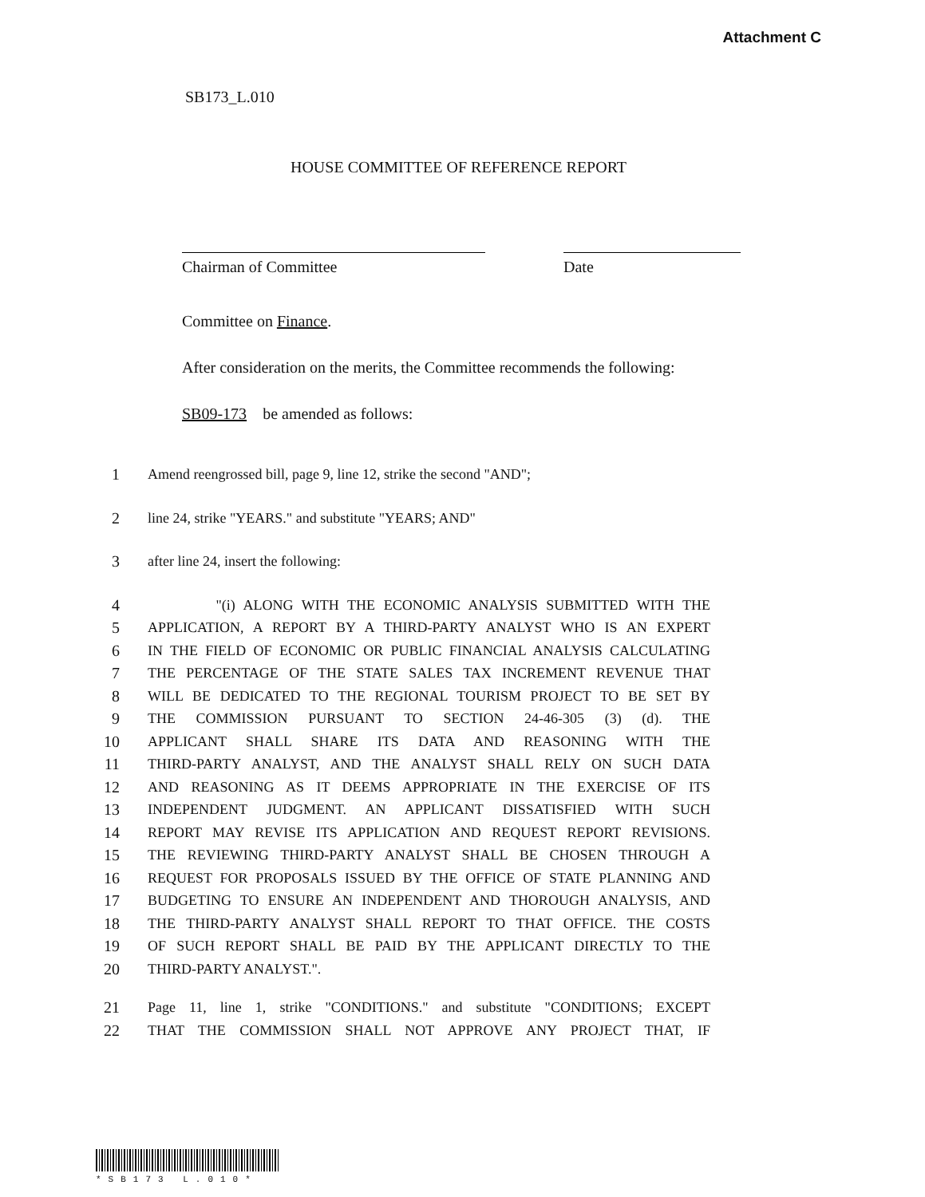Attachment C
SB173_L.010
HOUSE COMMITTEE OF REFERENCE REPORT
Chairman of Committee Date
Committee on Finance.
After consideration on the merits, the Committee recommends the following:
SB09-173 be amended as follows:
1 Amend reengrossed bill, page 9, line 12, strike the second "AND";
2 line 24, strike "YEARS." and substitute "YEARS; AND"
3 after line 24, insert the following:
4 "(i) ALONG WITH THE ECONOMIC ANALYSIS SUBMITTED WITH THE
5 APPLICATION, A REPORT BY A THIRD-PARTY ANALYST WHO IS AN EXPERT
6 IN THE FIELD OF ECONOMIC OR PUBLIC FINANCIAL ANALYSIS CALCULATING
7 THE PERCENTAGE OF THE STATE SALES TAX INCREMENT REVENUE THAT
8 WILL BE DEDICATED TO THE REGIONAL TOURISM PROJECT TO BE SET BY
9 THE COMMISSION PURSUANT TO SECTION 24-46-305 (3) (d). THE
10 APPLICANT SHALL SHARE ITS DATA AND REASONING WITH THE
11 THIRD-PARTY ANALYST, AND THE ANALYST SHALL RELY ON SUCH DATA
12 AND REASONING AS IT DEEMS APPROPRIATE IN THE EXERCISE OF ITS
13 INDEPENDENT JUDGMENT. AN APPLICANT DISSATISFIED WITH SUCH
14 REPORT MAY REVISE ITS APPLICATION AND REQUEST REPORT REVISIONS.
15 THE REVIEWING THIRD-PARTY ANALYST SHALL BE CHOSEN THROUGH A
16 REQUEST FOR PROPOSALS ISSUED BY THE OFFICE OF STATE PLANNING AND
17 BUDGETING TO ENSURE AN INDEPENDENT AND THOROUGH ANALYSIS, AND
18 THE THIRD-PARTY ANALYST SHALL REPORT TO THAT OFFICE. THE COSTS
19 OF SUCH REPORT SHALL BE PAID BY THE APPLICANT DIRECTLY TO THE
20 THIRD-PARTY ANALYST.".
21 Page 11, line 1, strike "CONDITIONS." and substitute "CONDITIONS; EXCEPT
22 THAT THE COMMISSION SHALL NOT APPROVE ANY PROJECT THAT, IF
*SB173 L.010*